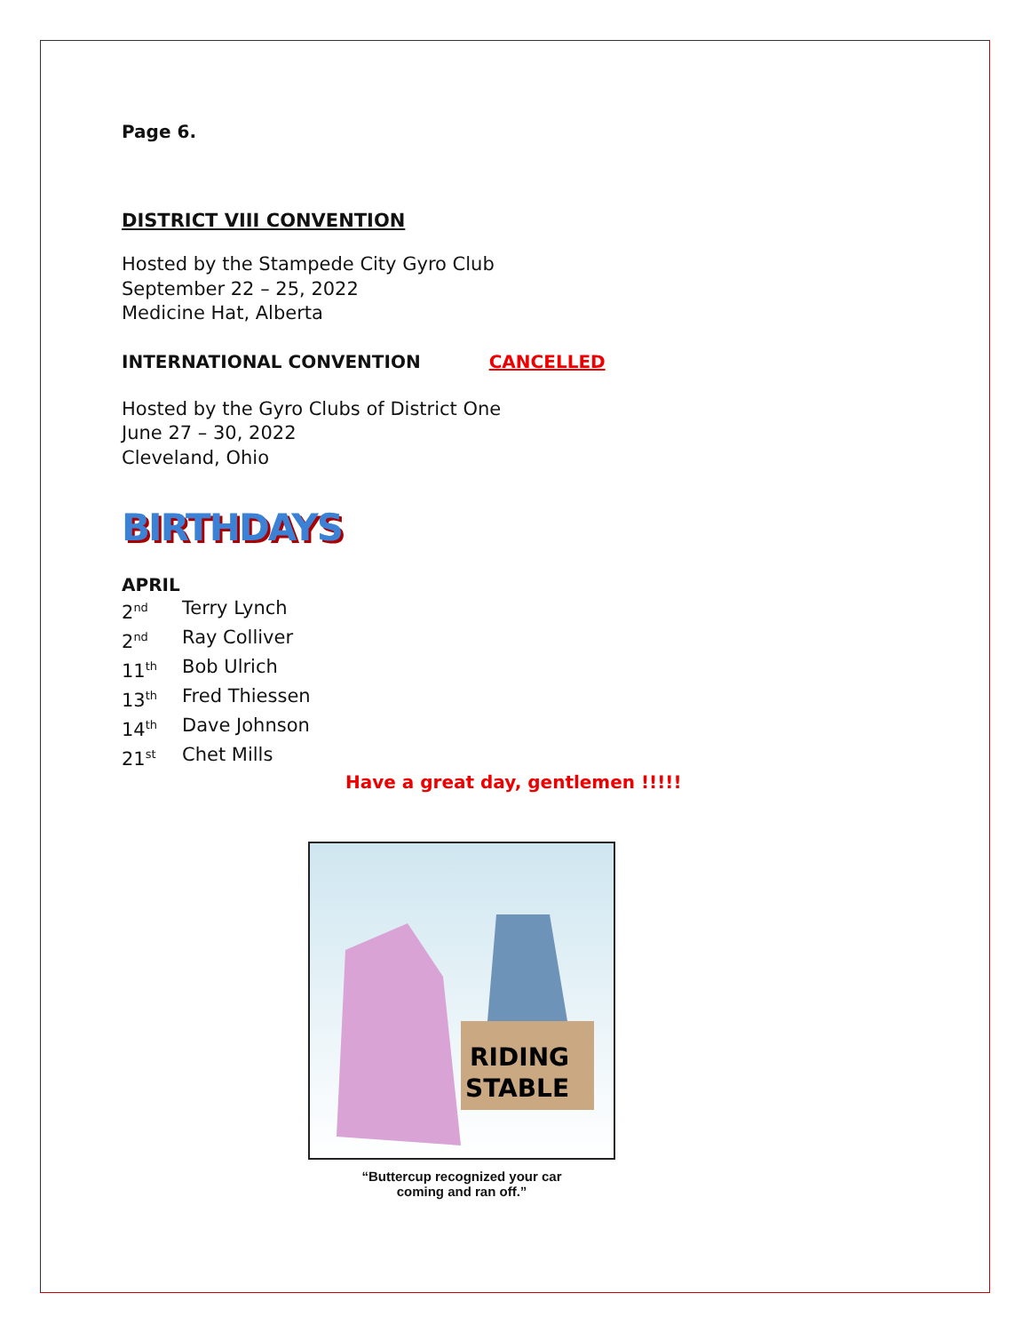Page 6.
DISTRICT VIII CONVENTION
Hosted by the Stampede City Gyro Club
September 22 – 25, 2022
Medicine Hat, Alberta
INTERNATIONAL CONVENTION CANCELLED
Hosted by the Gyro Clubs of District One
June 27 – 30, 2022
Cleveland, Ohio
BIRTHDAYS
APRIL
2<sup>nd</sup> Terry Lynch
2<sup>nd</sup> Ray Colliver
11<sup>th</sup> Bob Ulrich
13<sup>th</sup> Fred Thiessen
14<sup>th</sup> Dave Johnson
21<sup>st</sup> Chet Mills
Have a great day, gentlemen !!!!!
RIDING
STABLE
“Buttercup recognized your car
coming and ran off.”